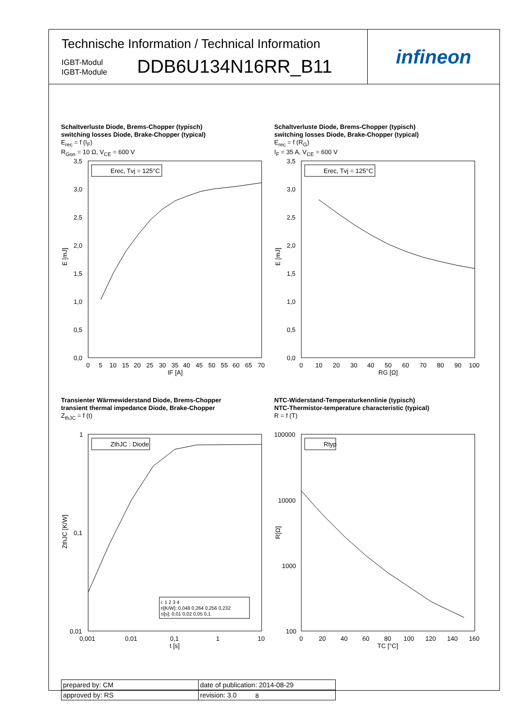Technische Information / Technical Information
IGBT-Modul
IGBT-Module
DDB6U134N16RR_B11
infineon
Schaltverluste Diode, Brems-Chopper (typisch)
switching losses Diode, Brake-Chopper (typical)
E<sub>rec</sub> = f (I<sub>F</sub>)
R<sub>Gon</sub> = 10 Ω, V<sub>CE</sub> = 600 V
Erec, Tvj = 125°C
3,5
3,0
2,5
2,0
1,5
1,0
0,5
0,0
0
5
10
15
20
25
30
35
40
45
50
55
60
65
70
IF [A]
E [mJ]
Schaltverluste Diode, Brems-Chopper (typisch)
switching losses Diode, Brake-Chopper (typical)
E<sub>rec</sub> = f (R<sub>G</sub>)
I<sub>F</sub> = 35 A, V<sub>CE</sub> = 600 V
Erec, Tvj = 125°C
3,5
3,0
2,5
2,0
1,5
1,0
0,5
0,0
0
10
20
30
40
50
60
70
80
90
100
RG [Ω]
E [mJ]
Transienter Wärmewiderstand Diode, Brems-Chopper
transient thermal impedance Diode, Brake-Chopper
Z<sub>thJC</sub> = f (t)
ZthJC : Diode
i: 1 2 3 4
ri[K/W]: 0,048 0,264 0,256 0,232
τi[s]: 0,01 0,02 0,05 0,1
1
0,1
0,01
0,001
0,01
0,1
1
10
t [s]
ZthJC [K/W]
NTC-Widerstand-Temperaturkennlinie (typisch)
NTC-Thermistor-temperature characteristic (typical)
R = f (T)
Rtyp
100000
10000
1000
100
0
20
40
60
80
100
120
140
160
TC [°C]
R[Ω]
| prepared by: CM | date of publication: 2014-08-29 |
| approved by: RS | revision: 3.0 |
8